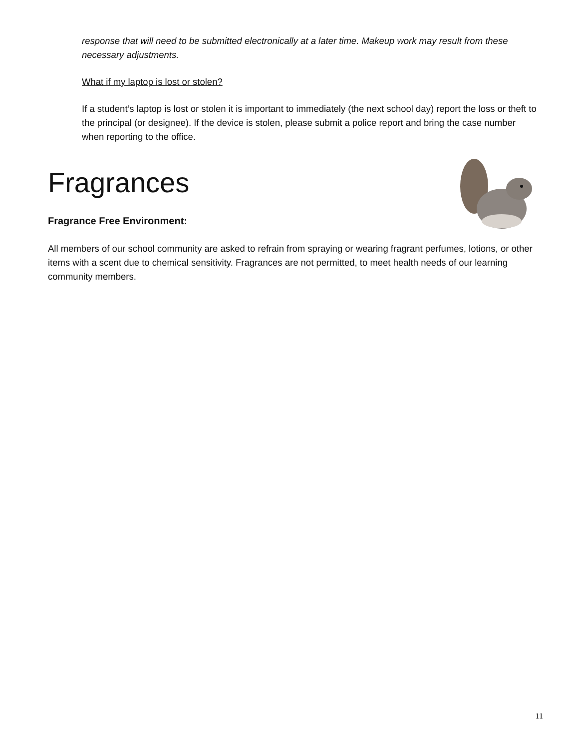response that will need to be submitted electronically at a later time. Makeup work may result from these necessary adjustments.
What if my laptop is lost or stolen?
If a student’s laptop is lost or stolen it is important to immediately (the next school day) report the loss or theft to the principal (or designee). If the device is stolen, please submit a police report and bring the case number when reporting to the office.
Fragrances
Fragrance Free Environment:
All members of our school community are asked to refrain from spraying or wearing fragrant perfumes, lotions, or other items with a scent due to chemical sensitivity. Fragrances are not permitted, to meet health needs of our learning community members.
11